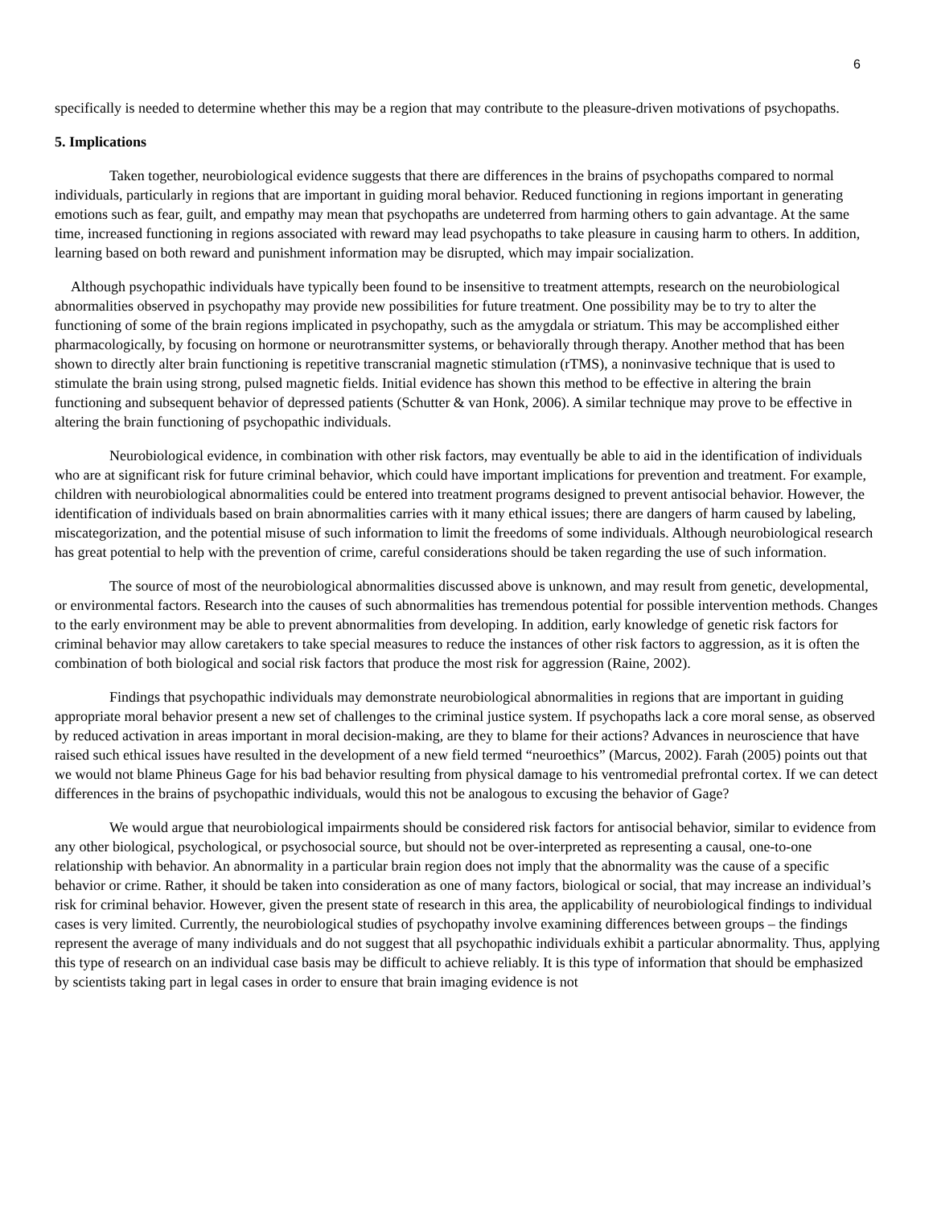6
specifically is needed to determine whether this may be a region that may contribute to the pleasure-driven motivations of psychopaths.
5. Implications
Taken together, neurobiological evidence suggests that there are differences in the brains of psychopaths compared to normal individuals, particularly in regions that are important in guiding moral behavior. Reduced functioning in regions important in generating emotions such as fear, guilt, and empathy may mean that psychopaths are undeterred from harming others to gain advantage. At the same time, increased functioning in regions associated with reward may lead psychopaths to take pleasure in causing harm to others. In addition, learning based on both reward and punishment information may be disrupted, which may impair socialization.
Although psychopathic individuals have typically been found to be insensitive to treatment attempts, research on the neurobiological abnormalities observed in psychopathy may provide new possibilities for future treatment. One possibility may be to try to alter the functioning of some of the brain regions implicated in psychopathy, such as the amygdala or striatum. This may be accomplished either pharmacologically, by focusing on hormone or neurotransmitter systems, or behaviorally through therapy. Another method that has been shown to directly alter brain functioning is repetitive transcranial magnetic stimulation (rTMS), a noninvasive technique that is used to stimulate the brain using strong, pulsed magnetic fields. Initial evidence has shown this method to be effective in altering the brain functioning and subsequent behavior of depressed patients (Schutter & van Honk, 2006). A similar technique may prove to be effective in altering the brain functioning of psychopathic individuals.
Neurobiological evidence, in combination with other risk factors, may eventually be able to aid in the identification of individuals who are at significant risk for future criminal behavior, which could have important implications for prevention and treatment. For example, children with neurobiological abnormalities could be entered into treatment programs designed to prevent antisocial behavior. However, the identification of individuals based on brain abnormalities carries with it many ethical issues; there are dangers of harm caused by labeling, miscategorization, and the potential misuse of such information to limit the freedoms of some individuals. Although neurobiological research has great potential to help with the prevention of crime, careful considerations should be taken regarding the use of such information.
The source of most of the neurobiological abnormalities discussed above is unknown, and may result from genetic, developmental, or environmental factors. Research into the causes of such abnormalities has tremendous potential for possible intervention methods. Changes to the early environment may be able to prevent abnormalities from developing. In addition, early knowledge of genetic risk factors for criminal behavior may allow caretakers to take special measures to reduce the instances of other risk factors to aggression, as it is often the combination of both biological and social risk factors that produce the most risk for aggression (Raine, 2002).
Findings that psychopathic individuals may demonstrate neurobiological abnormalities in regions that are important in guiding appropriate moral behavior present a new set of challenges to the criminal justice system. If psychopaths lack a core moral sense, as observed by reduced activation in areas important in moral decision-making, are they to blame for their actions? Advances in neuroscience that have raised such ethical issues have resulted in the development of a new field termed “neuroethics” (Marcus, 2002). Farah (2005) points out that we would not blame Phineus Gage for his bad behavior resulting from physical damage to his ventromedial prefrontal cortex. If we can detect differences in the brains of psychopathic individuals, would this not be analogous to excusing the behavior of Gage?
We would argue that neurobiological impairments should be considered risk factors for antisocial behavior, similar to evidence from any other biological, psychological, or psychosocial source, but should not be over-interpreted as representing a causal, one-to-one relationship with behavior. An abnormality in a particular brain region does not imply that the abnormality was the cause of a specific behavior or crime. Rather, it should be taken into consideration as one of many factors, biological or social, that may increase an individual’s risk for criminal behavior. However, given the present state of research in this area, the applicability of neurobiological findings to individual cases is very limited. Currently, the neurobiological studies of psychopathy involve examining differences between groups – the findings represent the average of many individuals and do not suggest that all psychopathic individuals exhibit a particular abnormality. Thus, applying this type of research on an individual case basis may be difficult to achieve reliably. It is this type of information that should be emphasized by scientists taking part in legal cases in order to ensure that brain imaging evidence is not